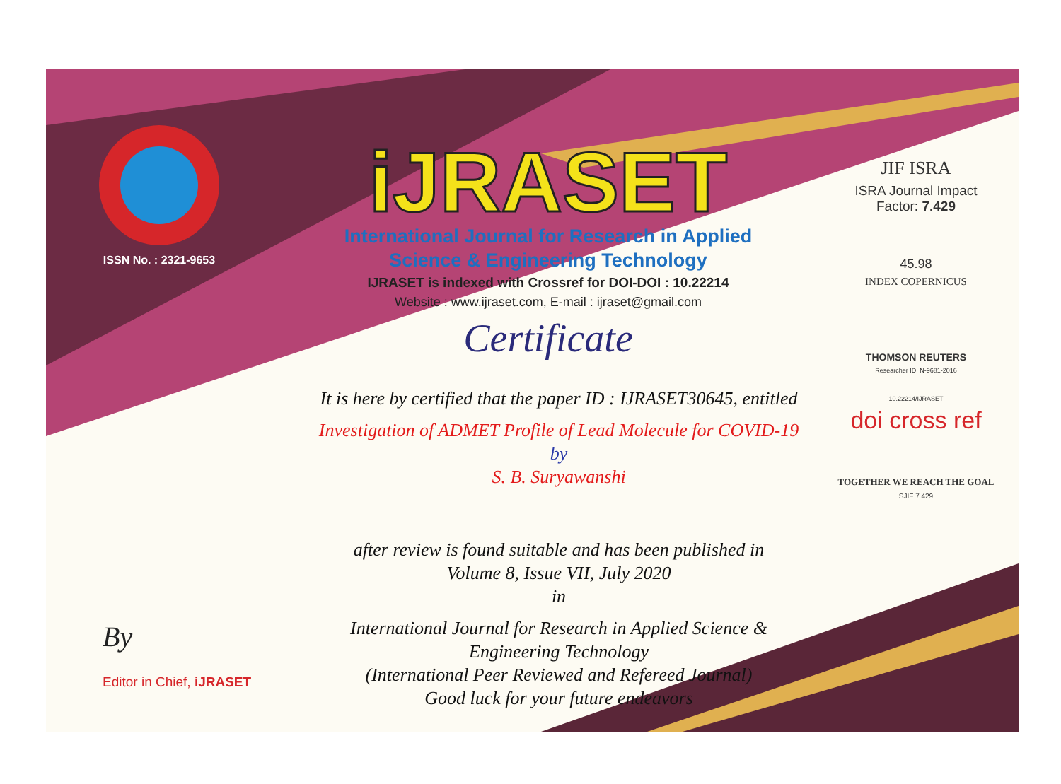ISSN No. : 2321-9653
iJRASET
International Journal for Research in Applied
Science & Engineering Technology
IJRASET is indexed with Crossref for DOI-DOI : 10.22214
Website : www.ijraset.com, E-mail : ijraset@gmail.com
Certificate
It is here by certified that the paper ID : IJRASET30645, entitled
Investigation of ADMET Profile of Lead Molecule for COVID-19
by
S. B. Suryawanshi
after review is found suitable and has been published in
Volume 8, Issue VII, July 2020
in
International Journal for Research in Applied Science &
Engineering Technology
(International Peer Reviewed and Refereed Journal)
Good luck for your future endeavors
JIF ISRA
ISRA Journal Impact
Factor: 7.429
45.98
INDEX COPERNICUS
THOMSON REUTERS
Researcher ID: N-9681-2016
10.22214/IJRASET
doi cross ref
TOGETHER WE REACH THE GOAL
SJIF 7.429
By
Editor in Chief, iJRASET